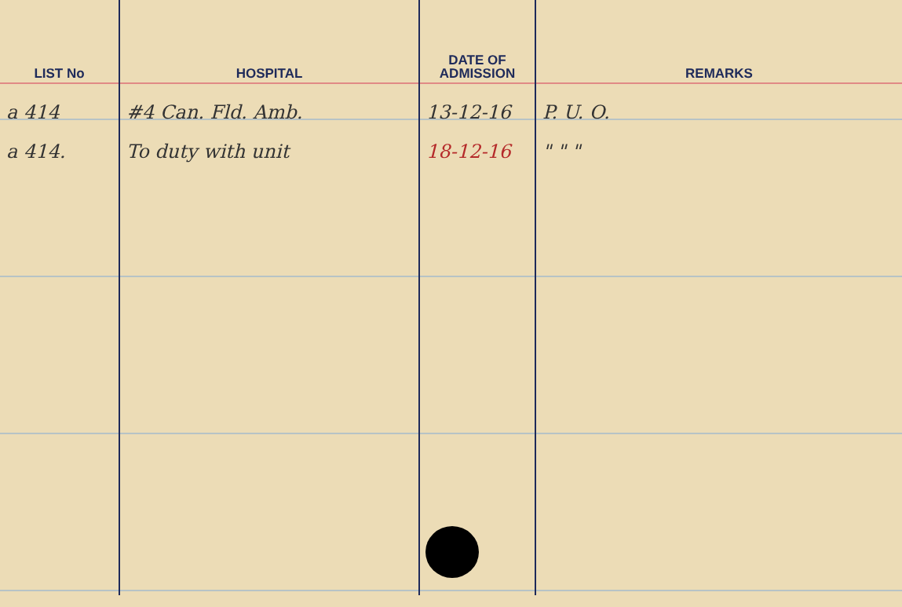| LIST No | HOSPITAL | DATE OF ADMISSION | REMARKS |
| --- | --- | --- | --- |
| a 414 | #4 Can. Fld. Amb. | 13-12-16 | P. U. O. |
| a 414. | To duty with unit | 18-12-16 | " " " |